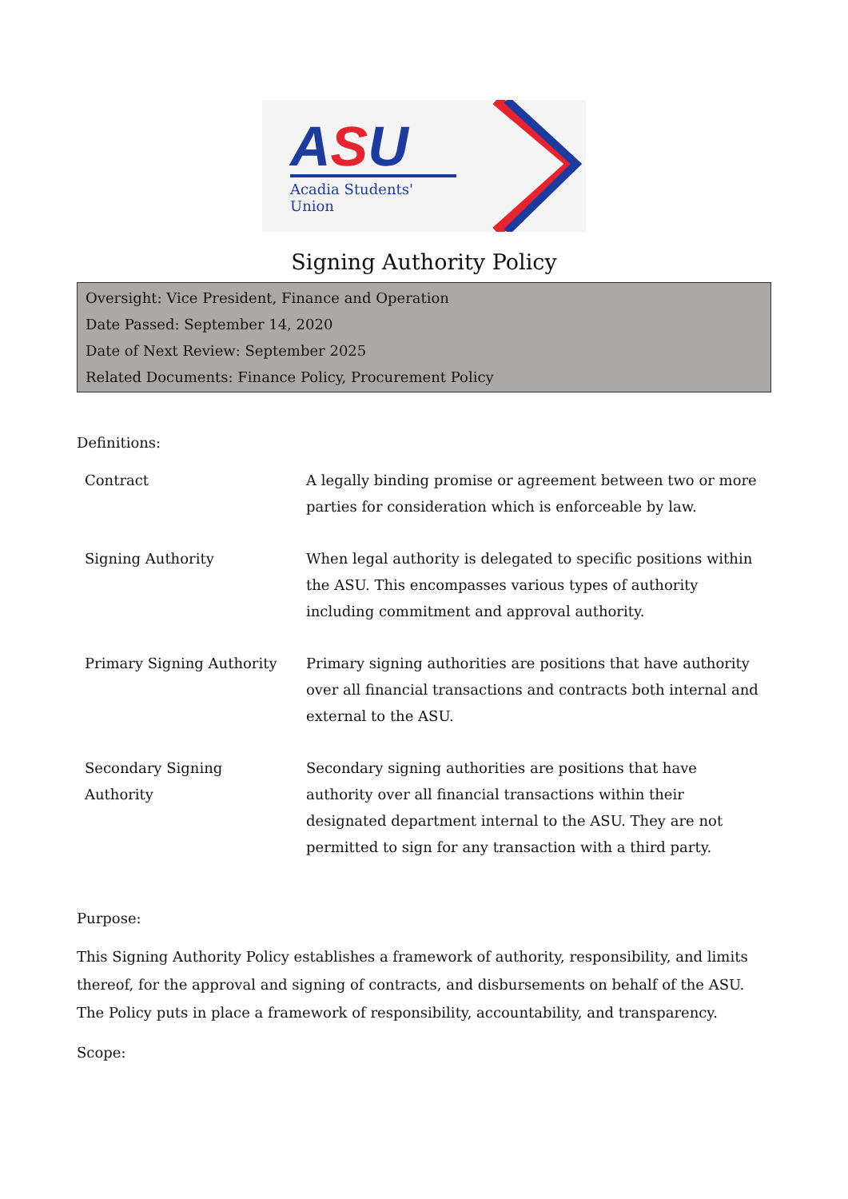ASU
Acadia Students' Union
Signing Authority Policy
Oversight: Vice President, Finance and Operation
Date Passed: September 14, 2020
Date of Next Review: September 2025
Related Documents: Finance Policy, Procurement Policy
Definitions:
| Contract | A legally binding promise or agreement between two or more parties for consideration which is enforceable by law. |
| Signing Authority | When legal authority is delegated to specific positions within the ASU. This encompasses various types of authority including commitment and approval authority. |
| Primary Signing Authority | Primary signing authorities are positions that have authority over all financial transactions and contracts both internal and external to the ASU. |
| Secondary Signing Authority | Secondary signing authorities are positions that have authority over all financial transactions within their designated department internal to the ASU. They are not permitted to sign for any transaction with a third party. |
Purpose:
This Signing Authority Policy establishes a framework of authority, responsibility, and limits thereof, for the approval and signing of contracts, and disbursements on behalf of the ASU. The Policy puts in place a framework of responsibility, accountability, and transparency.
Scope: